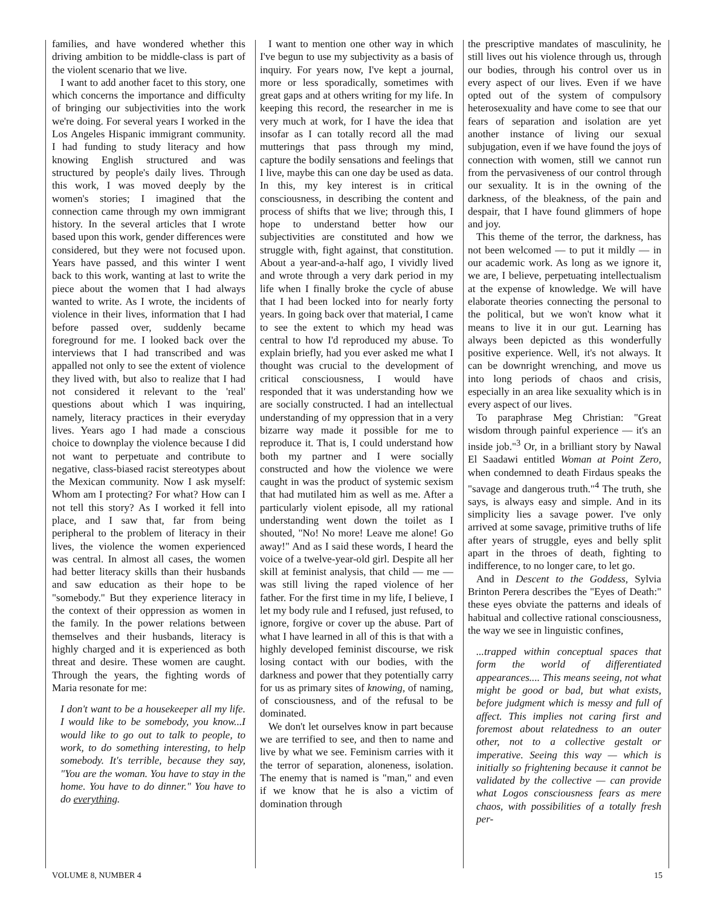families, and have wondered whether this driving ambition to be middle-class is part of the violent scenario that we live.
I want to add another facet to this story, one which concerns the importance and difficulty of bringing our subjectivities into the work we're doing. For several years I worked in the Los Angeles Hispanic immigrant community. I had funding to study literacy and how knowing English structured and was structured by people's daily lives. Through this work, I was moved deeply by the women's stories; I imagined that the connection came through my own immigrant history. In the several articles that I wrote based upon this work, gender differences were considered, but they were not focused upon. Years have passed, and this winter I went back to this work, wanting at last to write the piece about the women that I had always wanted to write. As I wrote, the incidents of violence in their lives, information that I had before passed over, suddenly became foreground for me. I looked back over the interviews that I had transcribed and was appalled not only to see the extent of violence they lived with, but also to realize that I had not considered it relevant to the 'real' questions about which I was inquiring, namely, literacy practices in their everyday lives. Years ago I had made a conscious choice to downplay the violence because I did not want to perpetuate and contribute to negative, class-biased racist stereotypes about the Mexican community. Now I ask myself: Whom am I protecting? For what? How can I not tell this story? As I worked it fell into place, and I saw that, far from being peripheral to the problem of literacy in their lives, the violence the women experienced was central. In almost all cases, the women had better literacy skills than their husbands and saw education as their hope to be "somebody." But they experience literacy in the context of their oppression as women in the family. In the power relations between themselves and their husbands, literacy is highly charged and it is experienced as both threat and desire. These women are caught. Through the years, the fighting words of Maria resonate for me:
I don't want to be a housekeeper all my life. I would like to be somebody, you know...I would like to go out to talk to people, to work, to do something interesting, to help somebody. It's terrible, because they say, "You are the woman. You have to stay in the home. You have to do dinner." You have to do everything.
I want to mention one other way in which I've begun to use my subjectivity as a basis of inquiry. For years now, I've kept a journal, more or less sporadically, sometimes with great gaps and at others writing for my life. In keeping this record, the researcher in me is very much at work, for I have the idea that insofar as I can totally record all the mad mutterings that pass through my mind, capture the bodily sensations and feelings that I live, maybe this can one day be used as data. In this, my key interest is in critical consciousness, in describing the content and process of shifts that we live; through this, I hope to understand better how our subjectivities are constituted and how we struggle with, fight against, that constitution. About a year-and-a-half ago, I vividly lived and wrote through a very dark period in my life when I finally broke the cycle of abuse that I had been locked into for nearly forty years. In going back over that material, I came to see the extent to which my head was central to how I'd reproduced my abuse. To explain briefly, had you ever asked me what I thought was crucial to the development of critical consciousness, I would have responded that it was understanding how we are socially constructed. I had an intellectual understanding of my oppression that in a very bizarre way made it possible for me to reproduce it. That is, I could understand how both my partner and I were socially constructed and how the violence we were caught in was the product of systemic sexism that had mutilated him as well as me. After a particularly violent episode, all my rational understanding went down the toilet as I shouted, "No! No more! Leave me alone! Go away!" And as I said these words, I heard the voice of a twelve-year-old girl. Despite all her skill at feminist analysis, that child — me — was still living the raped violence of her father. For the first time in my life, I believe, I let my body rule and I refused, just refused, to ignore, forgive or cover up the abuse. Part of what I have learned in all of this is that with a highly developed feminist discourse, we risk losing contact with our bodies, with the darkness and power that they potentially carry for us as primary sites of knowing, of naming, of consciousness, and of the refusal to be dominated.
We don't let ourselves know in part because we are terrified to see, and then to name and live by what we see. Feminism carries with it the terror of separation, aloneness, isolation. The enemy that is named is "man," and even if we know that he is also a victim of domination through
the prescriptive mandates of masculinity, he still lives out his violence through us, through our bodies, through his control over us in every aspect of our lives. Even if we have opted out of the system of compulsory heterosexuality and have come to see that our fears of separation and isolation are yet another instance of living our sexual subjugation, even if we have found the joys of connection with women, still we cannot run from the pervasiveness of our control through our sexuality. It is in the owning of the darkness, of the bleakness, of the pain and despair, that I have found glimmers of hope and joy.
This theme of the terror, the darkness, has not been welcomed — to put it mildly — in our academic work. As long as we ignore it, we are, I believe, perpetuating intellectualism at the expense of knowledge. We will have elaborate theories connecting the personal to the political, but we won't know what it means to live it in our gut. Learning has always been depicted as this wonderfully positive experience. Well, it's not always. It can be downright wrenching, and move us into long periods of chaos and crisis, especially in an area like sexuality which is in every aspect of our lives.
To paraphrase Meg Christian: "Great wisdom through painful experience — it's an inside job."<sup>3</sup> Or, in a brilliant story by Nawal El Saadawi entitled Woman at Point Zero, when condemned to death Firdaus speaks the "savage and dangerous truth."<sup>4</sup> The truth, she says, is always easy and simple. And in its simplicity lies a savage power. I've only arrived at some savage, primitive truths of life after years of struggle, eyes and belly split apart in the throes of death, fighting to indifference, to no longer care, to let go.
And in Descent to the Goddess, Sylvia Brinton Perera describes the "Eyes of Death:" these eyes obviate the patterns and ideals of habitual and collective rational consciousness, the way we see in linguistic confines,
...trapped within conceptual spaces that form the world of differentiated appearances.... This means seeing, not what might be good or bad, but what exists, before judgment which is messy and full of affect. This implies not caring first and foremost about relatedness to an outer other, not to a collective gestalt or imperative. Seeing this way — which is initially so frightening because it cannot be validated by the collective — can provide what Logos consciousness fears as mere chaos, with possibilities of a totally fresh per-
VOLUME 8, NUMBER 4 15